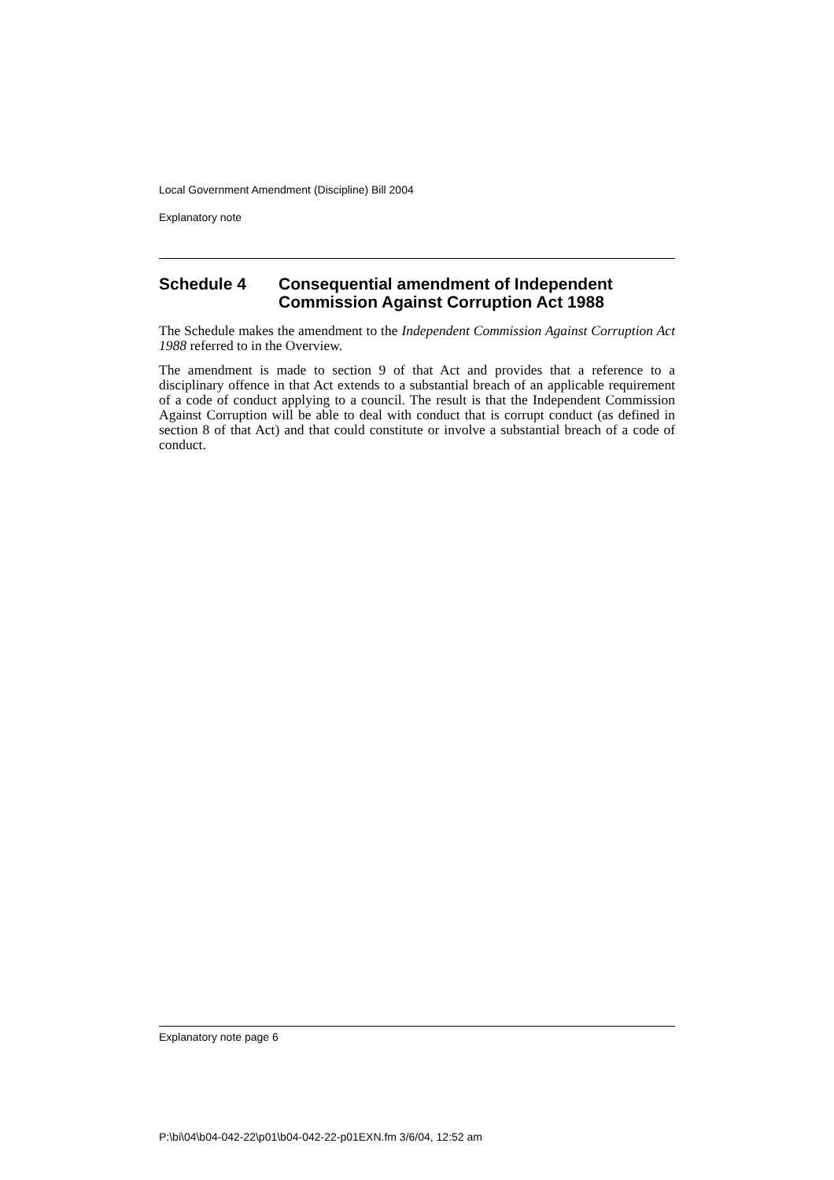Local Government Amendment (Discipline) Bill 2004
Explanatory note
Schedule 4 Consequential amendment of Independent Commission Against Corruption Act 1988
The Schedule makes the amendment to the Independent Commission Against Corruption Act 1988 referred to in the Overview.
The amendment is made to section 9 of that Act and provides that a reference to a disciplinary offence in that Act extends to a substantial breach of an applicable requirement of a code of conduct applying to a council. The result is that the Independent Commission Against Corruption will be able to deal with conduct that is corrupt conduct (as defined in section 8 of that Act) and that could constitute or involve a substantial breach of a code of conduct.
Explanatory note page 6
P:\bi\04\b04-042-22\p01\b04-042-22-p01EXN.fm 3/6/04, 12:52 am